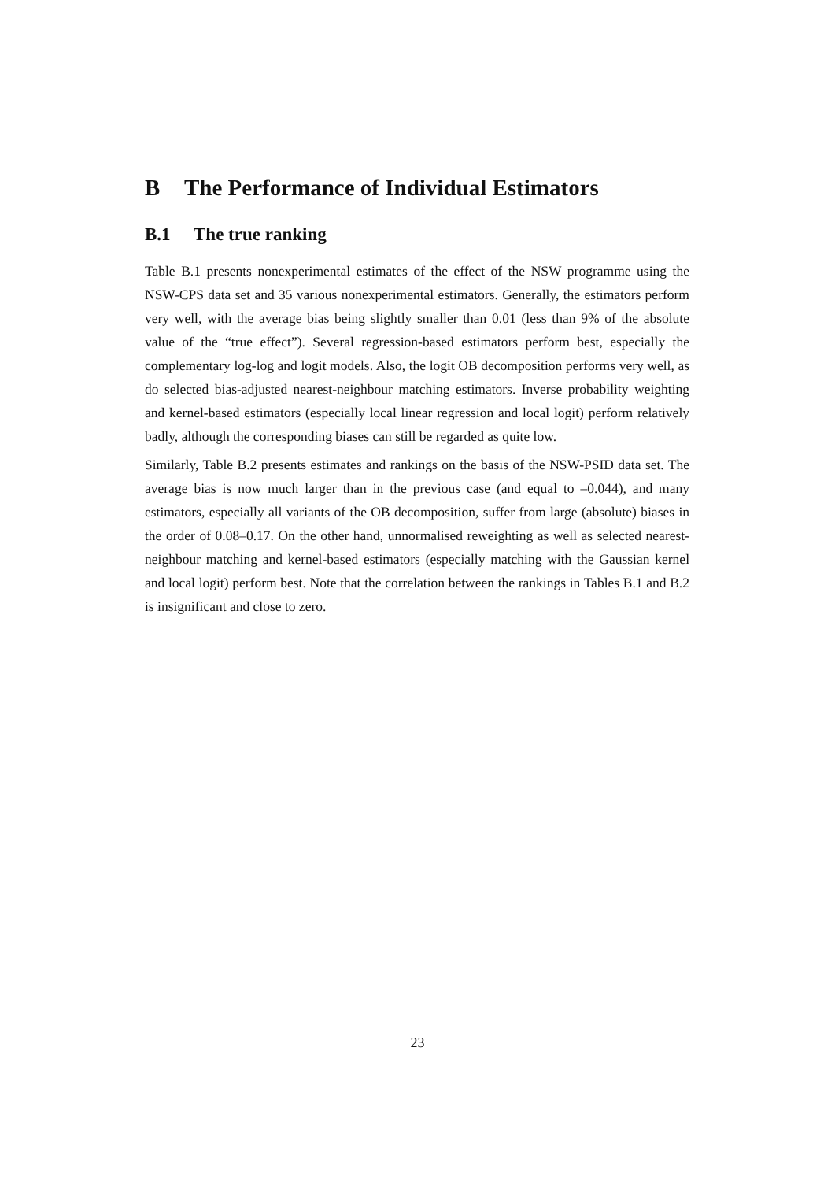B The Performance of Individual Estimators
B.1 The true ranking
Table B.1 presents nonexperimental estimates of the effect of the NSW programme using the NSW-CPS data set and 35 various nonexperimental estimators. Generally, the estimators perform very well, with the average bias being slightly smaller than 0.01 (less than 9% of the absolute value of the “true effect”). Several regression-based estimators perform best, especially the complementary log-log and logit models. Also, the logit OB decomposition performs very well, as do selected bias-adjusted nearest-neighbour matching estimators. Inverse probability weighting and kernel-based estimators (especially local linear regression and local logit) perform relatively badly, although the corresponding biases can still be regarded as quite low.
Similarly, Table B.2 presents estimates and rankings on the basis of the NSW-PSID data set. The average bias is now much larger than in the previous case (and equal to –0.044), and many estimators, especially all variants of the OB decomposition, suffer from large (absolute) biases in the order of 0.08–0.17. On the other hand, unnormalised reweighting as well as selected nearest-neighbour matching and kernel-based estimators (especially matching with the Gaussian kernel and local logit) perform best. Note that the correlation between the rankings in Tables B.1 and B.2 is insignificant and close to zero.
23